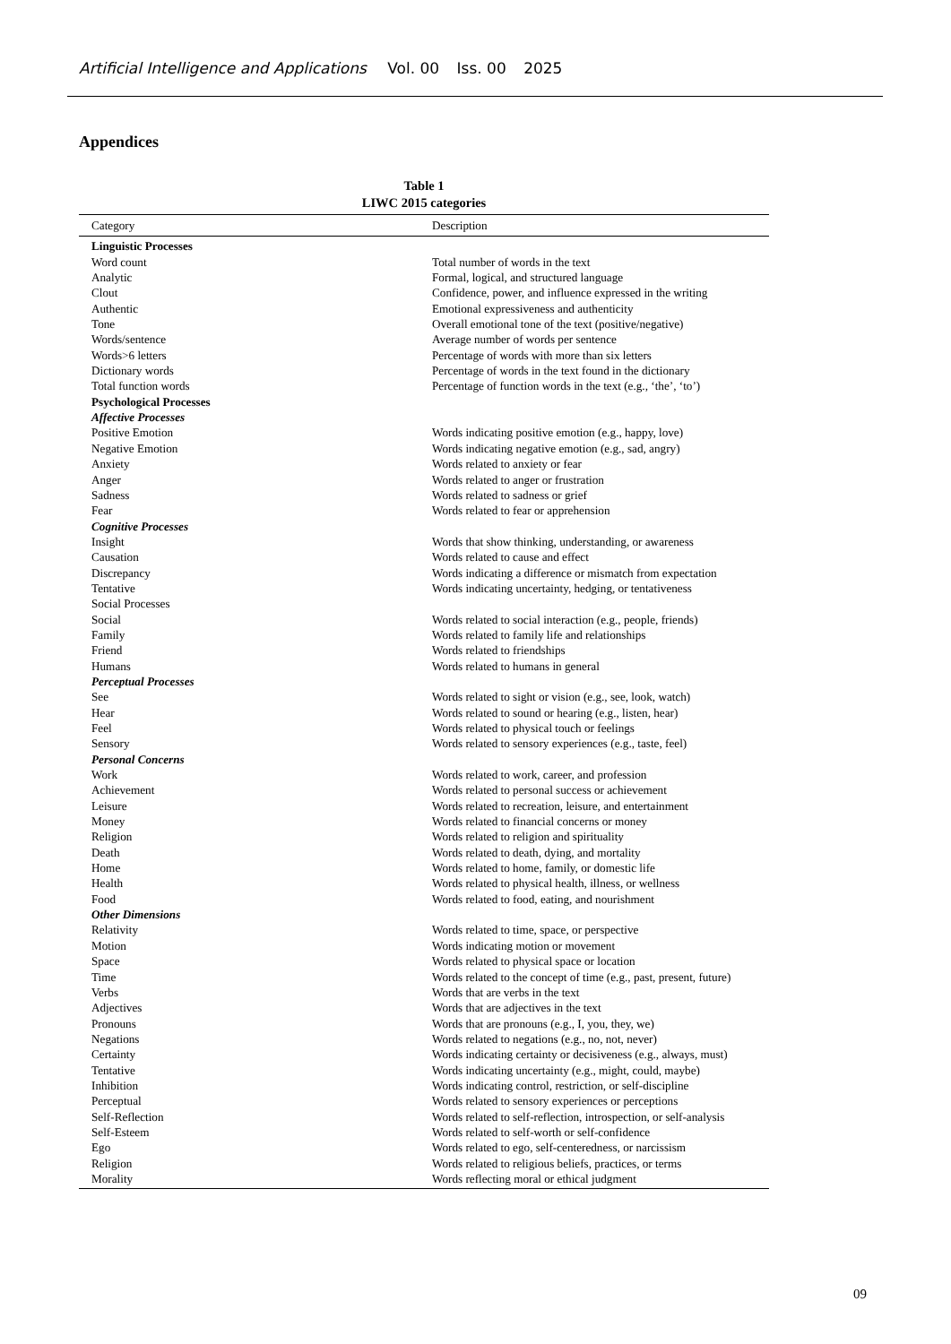Artificial Intelligence and Applications Vol. 00 Iss. 00 2025
Appendices
Table 1
LIWC 2015 categories
| Category | Description |
| --- | --- |
| Linguistic Processes | |
| Word count | Total number of words in the text |
| Analytic | Formal, logical, and structured language |
| Clout | Confidence, power, and influence expressed in the writing |
| Authentic | Emotional expressiveness and authenticity |
| Tone | Overall emotional tone of the text (positive/negative) |
| Words/sentence | Average number of words per sentence |
| Words>6 letters | Percentage of words with more than six letters |
| Dictionary words | Percentage of words in the text found in the dictionary |
| Total function words | Percentage of function words in the text (e.g., ‘the’, ‘to’) |
| Psychological Processes | |
| Affective Processes | |
| Positive Emotion | Words indicating positive emotion (e.g., happy, love) |
| Negative Emotion | Words indicating negative emotion (e.g., sad, angry) |
| Anxiety | Words related to anxiety or fear |
| Anger | Words related to anger or frustration |
| Sadness | Words related to sadness or grief |
| Fear | Words related to fear or apprehension |
| Cognitive Processes | |
| Insight | Words that show thinking, understanding, or awareness |
| Causation | Words related to cause and effect |
| Discrepancy | Words indicating a difference or mismatch from expectation |
| Tentative | Words indicating uncertainty, hedging, or tentativeness |
| Social Processes | |
| Social | Words related to social interaction (e.g., people, friends) |
| Family | Words related to family life and relationships |
| Friend | Words related to friendships |
| Humans | Words related to humans in general |
| Perceptual Processes | |
| See | Words related to sight or vision (e.g., see, look, watch) |
| Hear | Words related to sound or hearing (e.g., listen, hear) |
| Feel | Words related to physical touch or feelings |
| Sensory | Words related to sensory experiences (e.g., taste, feel) |
| Personal Concerns | |
| Work | Words related to work, career, and profession |
| Achievement | Words related to personal success or achievement |
| Leisure | Words related to recreation, leisure, and entertainment |
| Money | Words related to financial concerns or money |
| Religion | Words related to religion and spirituality |
| Death | Words related to death, dying, and mortality |
| Home | Words related to home, family, or domestic life |
| Health | Words related to physical health, illness, or wellness |
| Food | Words related to food, eating, and nourishment |
| Other Dimensions | |
| Relativity | Words related to time, space, or perspective |
| Motion | Words indicating motion or movement |
| Space | Words related to physical space or location |
| Time | Words related to the concept of time (e.g., past, present, future) |
| Verbs | Words that are verbs in the text |
| Adjectives | Words that are adjectives in the text |
| Pronouns | Words that are pronouns (e.g., I, you, they, we) |
| Negations | Words related to negations (e.g., no, not, never) |
| Certainty | Words indicating certainty or decisiveness (e.g., always, must) |
| Tentative | Words indicating uncertainty (e.g., might, could, maybe) |
| Inhibition | Words indicating control, restriction, or self-discipline |
| Perceptual | Words related to sensory experiences or perceptions |
| Self-Reflection | Words related to self-reflection, introspection, or self-analysis |
| Self-Esteem | Words related to self-worth or self-confidence |
| Ego | Words related to ego, self-centeredness, or narcissism |
| Religion | Words related to religious beliefs, practices, or terms |
| Morality | Words reflecting moral or ethical judgment |
09